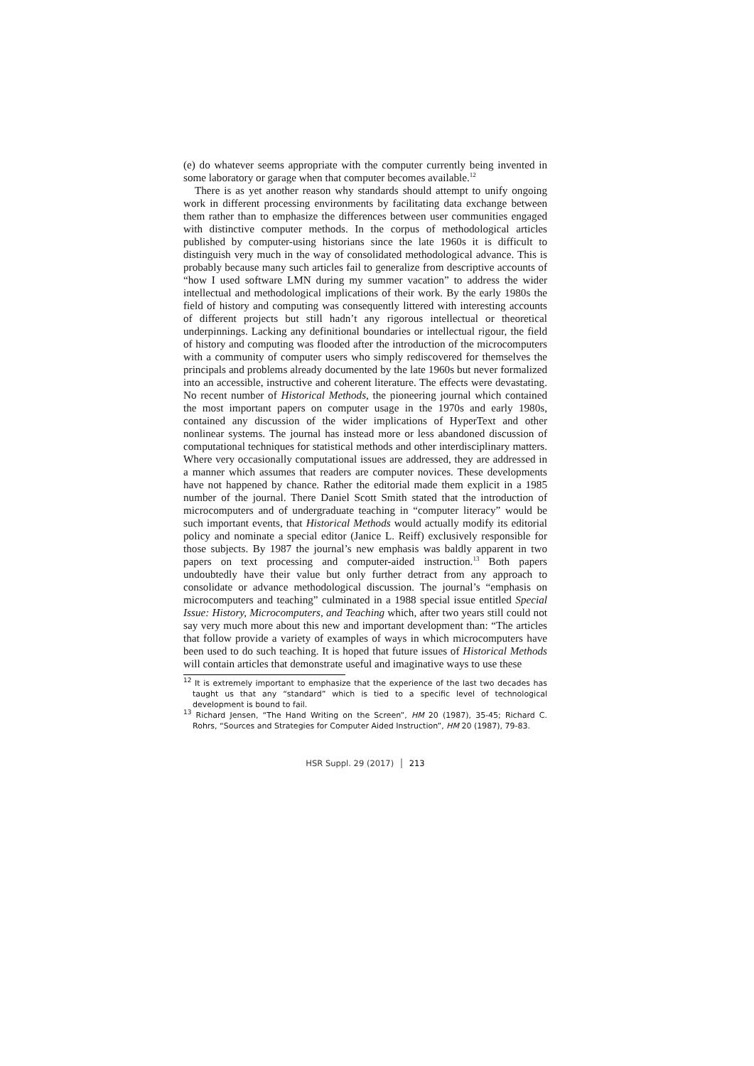(e) do whatever seems appropriate with the computer currently being invented in some laboratory or garage when that computer becomes available.<sup>12</sup>
There is as yet another reason why standards should attempt to unify ongoing work in different processing environments by facilitating data exchange between them rather than to emphasize the differences between user communities engaged with distinctive computer methods. In the corpus of methodological articles published by computer-using historians since the late 1960s it is difficult to distinguish very much in the way of consolidated methodological advance. This is probably because many such articles fail to generalize from descriptive accounts of “how I used software LMN during my summer vacation” to address the wider intellectual and methodological implications of their work. By the early 1980s the field of history and computing was consequently littered with interesting accounts of different projects but still hadn’t any rigorous intellectual or theoretical underpinnings. Lacking any definitional boundaries or intellectual rigour, the field of history and computing was flooded after the introduction of the microcomputers with a community of computer users who simply rediscovered for themselves the principals and problems already documented by the late 1960s but never formalized into an accessible, instructive and coherent literature. The effects were devastating. No recent number of Historical Methods, the pioneering journal which contained the most important papers on computer usage in the 1970s and early 1980s, contained any discussion of the wider implications of HyperText and other nonlinear systems. The journal has instead more or less abandoned discussion of computational techniques for statistical methods and other interdisciplinary matters. Where very occasionally computational issues are addressed, they are addressed in a manner which assumes that readers are computer novices. These developments have not happened by chance. Rather the editorial made them explicit in a 1985 number of the journal. There Daniel Scott Smith stated that the introduction of microcomputers and of undergraduate teaching in “computer literacy” would be such important events, that Historical Methods would actually modify its editorial policy and nominate a special editor (Janice L. Reiff) exclusively responsible for those subjects. By 1987 the journal’s new emphasis was baldly apparent in two papers on text processing and computer-aided instruction.<sup>13</sup> Both papers undoubtedly have their value but only further detract from any approach to consolidate or advance methodological discussion. The journal’s “emphasis on microcomputers and teaching” culminated in a 1988 special issue entitled Special Issue: History, Microcomputers, and Teaching which, after two years still could not say very much more about this new and important development than: “The articles that follow provide a variety of examples of ways in which microcomputers have been used to do such teaching. It is hoped that future issues of Historical Methods will contain articles that demonstrate useful and imaginative ways to use these
<sup>12</sup> It is extremely important to emphasize that the experience of the last two decades has taught us that any “standard” which is tied to a specific level of technological development is bound to fail.
<sup>13</sup> Richard Jensen, “The Hand Writing on the Screen”, HM 20 (1987), 35-45; Richard C. Rohrs, “Sources and Strategies for Computer Aided Instruction”, HM 20 (1987), 79-83.
HSR Suppl. 29 (2017) │ 213